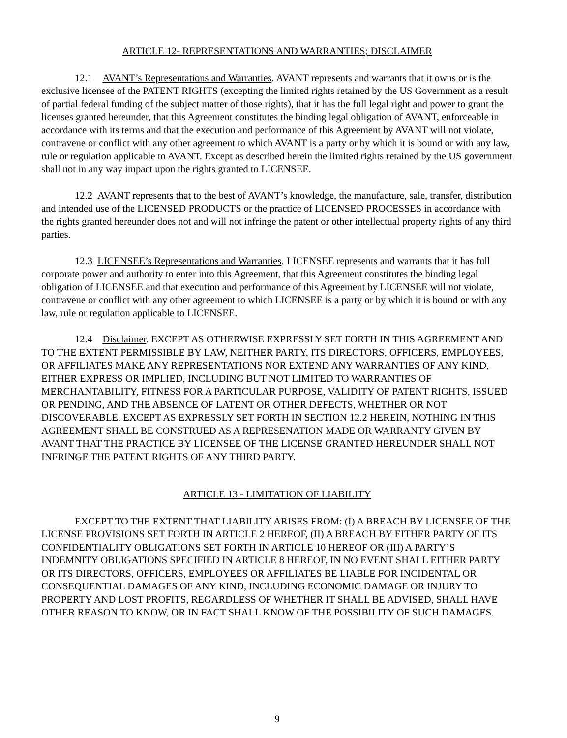ARTICLE 12- REPRESENTATIONS AND WARRANTIES; DISCLAIMER
12.1 AVANT’s Representations and Warranties. AVANT represents and warrants that it owns or is the exclusive licensee of the PATENT RIGHTS (excepting the limited rights retained by the US Government as a result of partial federal funding of the subject matter of those rights), that it has the full legal right and power to grant the licenses granted hereunder, that this Agreement constitutes the binding legal obligation of AVANT, enforceable in accordance with its terms and that the execution and performance of this Agreement by AVANT will not violate, contravene or conflict with any other agreement to which AVANT is a party or by which it is bound or with any law, rule or regulation applicable to AVANT. Except as described herein the limited rights retained by the US government shall not in any way impact upon the rights granted to LICENSEE.
12.2 AVANT represents that to the best of AVANT’s knowledge, the manufacture, sale, transfer, distribution and intended use of the LICENSED PRODUCTS or the practice of LICENSED PROCESSES in accordance with the rights granted hereunder does not and will not infringe the patent or other intellectual property rights of any third parties.
12.3 LICENSEE’s Representations and Warranties. LICENSEE represents and warrants that it has full corporate power and authority to enter into this Agreement, that this Agreement constitutes the binding legal obligation of LICENSEE and that execution and performance of this Agreement by LICENSEE will not violate, contravene or conflict with any other agreement to which LICENSEE is a party or by which it is bound or with any law, rule or regulation applicable to LICENSEE.
12.4 Disclaimer. EXCEPT AS OTHERWISE EXPRESSLY SET FORTH IN THIS AGREEMENT AND TO THE EXTENT PERMISSIBLE BY LAW, NEITHER PARTY, ITS DIRECTORS, OFFICERS, EMPLOYEES, OR AFFILIATES MAKE ANY REPRESENTATIONS NOR EXTEND ANY WARRANTIES OF ANY KIND, EITHER EXPRESS OR IMPLIED, INCLUDING BUT NOT LIMITED TO WARRANTIES OF MERCHANTABILITY, FITNESS FOR A PARTICULAR PURPOSE, VALIDITY OF PATENT RIGHTS, ISSUED OR PENDING, AND THE ABSENCE OF LATENT OR OTHER DEFECTS, WHETHER OR NOT DISCOVERABLE. EXCEPT AS EXPRESSLY SET FORTH IN SECTION 12.2 HEREIN, NOTHING IN THIS AGREEMENT SHALL BE CONSTRUED AS A REPRESENATION MADE OR WARRANTY GIVEN BY AVANT THAT THE PRACTICE BY LICENSEE OF THE LICENSE GRANTED HEREUNDER SHALL NOT INFRINGE THE PATENT RIGHTS OF ANY THIRD PARTY.
ARTICLE 13 - LIMITATION OF LIABILITY
EXCEPT TO THE EXTENT THAT LIABILITY ARISES FROM: (I) A BREACH BY LICENSEE OF THE LICENSE PROVISIONS SET FORTH IN ARTICLE 2 HEREOF, (II) A BREACH BY EITHER PARTY OF ITS CONFIDENTIALITY OBLIGATIONS SET FORTH IN ARTICLE 10 HEREOF OR (III) A PARTY’S INDEMNITY OBLIGATIONS SPECIFIED IN ARTICLE 8 HEREOF, IN NO EVENT SHALL EITHER PARTY OR ITS DIRECTORS, OFFICERS, EMPLOYEES OR AFFILIATES BE LIABLE FOR INCIDENTAL OR CONSEQUENTIAL DAMAGES OF ANY KIND, INCLUDING ECONOMIC DAMAGE OR INJURY TO PROPERTY AND LOST PROFITS, REGARDLESS OF WHETHER IT SHALL BE ADVISED, SHALL HAVE OTHER REASON TO KNOW, OR IN FACT SHALL KNOW OF THE POSSIBILITY OF SUCH DAMAGES.
9